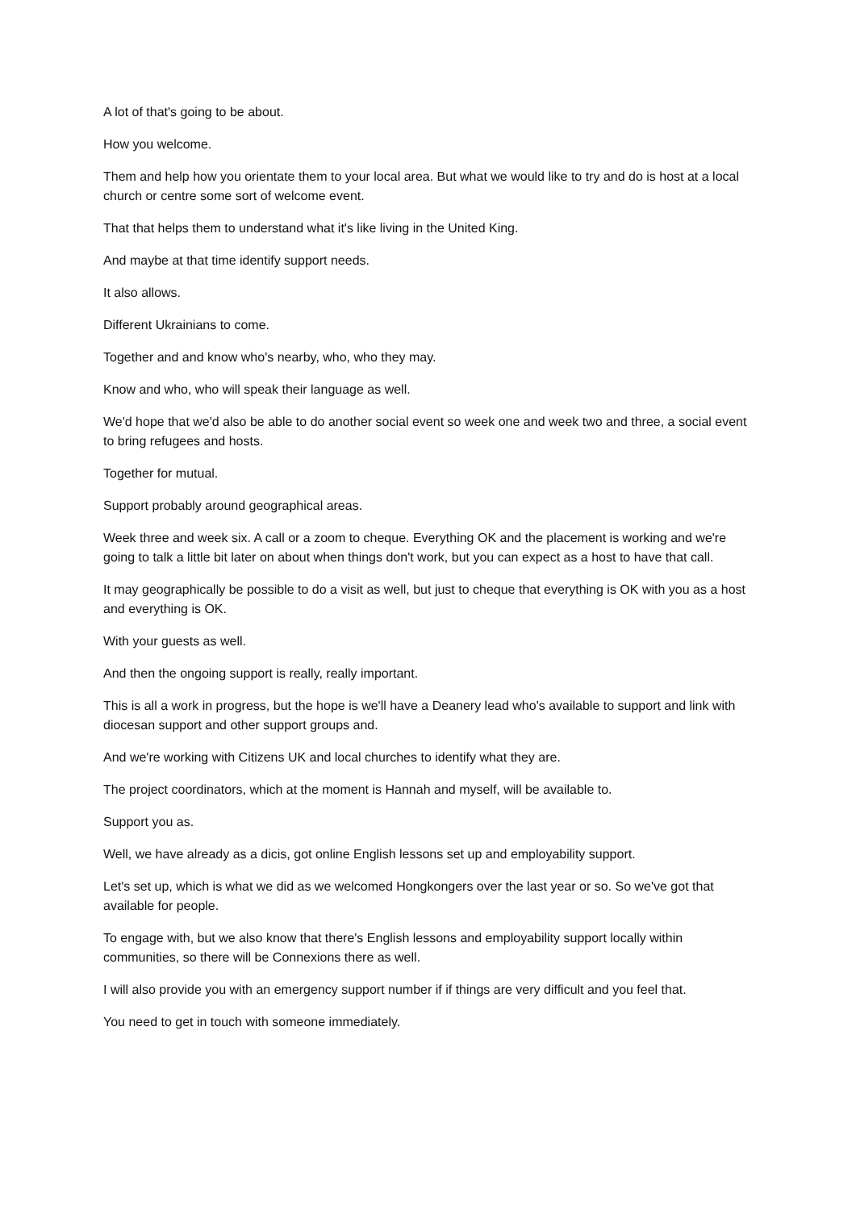A lot of that's going to be about.
How you welcome.
Them and help how you orientate them to your local area. But what we would like to try and do is host at a local church or centre some sort of welcome event.
That that helps them to understand what it's like living in the United King.
And maybe at that time identify support needs.
It also allows.
Different Ukrainians to come.
Together and and know who's nearby, who, who they may.
Know and who, who will speak their language as well.
We'd hope that we'd also be able to do another social event so week one and week two and three, a social event to bring refugees and hosts.
Together for mutual.
Support probably around geographical areas.
Week three and week six. A call or a zoom to cheque. Everything OK and the placement is working and we're going to talk a little bit later on about when things don't work, but you can expect as a host to have that call.
It may geographically be possible to do a visit as well, but just to cheque that everything is OK with you as a host and everything is OK.
With your guests as well.
And then the ongoing support is really, really important.
This is all a work in progress, but the hope is we'll have a Deanery lead who's available to support and link with diocesan support and other support groups and.
And we're working with Citizens UK and local churches to identify what they are.
The project coordinators, which at the moment is Hannah and myself, will be available to.
Support you as.
Well, we have already as a dicis, got online English lessons set up and employability support.
Let's set up, which is what we did as we welcomed Hongkongers over the last year or so. So we've got that available for people.
To engage with, but we also know that there's English lessons and employability support locally within communities, so there will be Connexions there as well.
I will also provide you with an emergency support number if if things are very difficult and you feel that.
You need to get in touch with someone immediately.